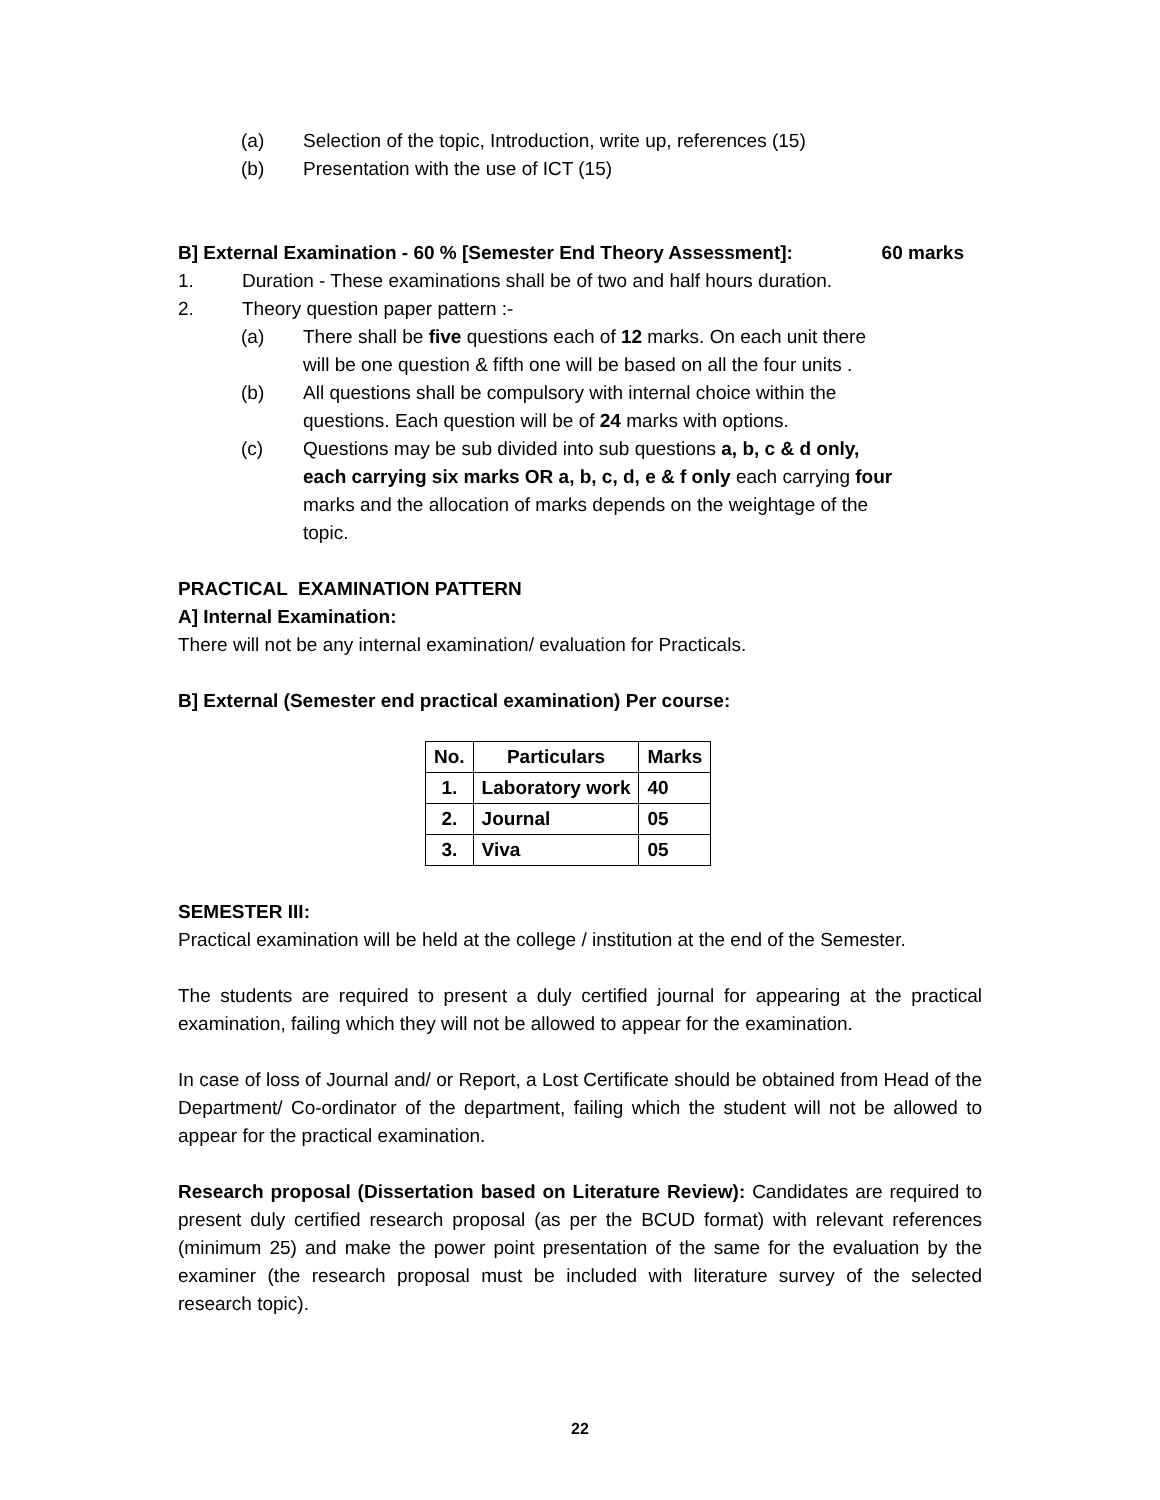(a) Selection of the topic, Introduction, write up, references (15)
(b) Presentation with the use of ICT (15)
B] External Examination - 60 % [Semester End Theory Assessment]: 60 marks
1. Duration - These examinations shall be of two and half hours duration.
2. Theory question paper pattern :-
(a) There shall be five questions each of 12 marks. On each unit there will be one question & fifth one will be based on all the four units .
(b) All questions shall be compulsory with internal choice within the questions. Each question will be of 24 marks with options.
(c) Questions may be sub divided into sub questions a, b, c & d only, each carrying six marks OR a, b, c, d, e & f only each carrying four marks and the allocation of marks depends on the weightage of the topic.
PRACTICAL EXAMINATION PATTERN
A] Internal Examination:
There will not be any internal examination/ evaluation for Practicals.
B] External (Semester end practical examination) Per course:
| No. | Particulars | Marks |
| --- | --- | --- |
| 1. | Laboratory work | 40 |
| 2. | Journal | 05 |
| 3. | Viva | 05 |
SEMESTER III:
Practical examination will be held at the college / institution at the end of the Semester.
The students are required to present a duly certified journal for appearing at the practical examination, failing which they will not be allowed to appear for the examination.
In case of loss of Journal and/ or Report, a Lost Certificate should be obtained from Head of the Department/ Co-ordinator of the department, failing which the student will not be allowed to appear for the practical examination.
Research proposal (Dissertation based on Literature Review): Candidates are required to present duly certified research proposal (as per the BCUD format) with relevant references (minimum 25) and make the power point presentation of the same for the evaluation by the examiner (the research proposal must be included with literature survey of the selected research topic).
22